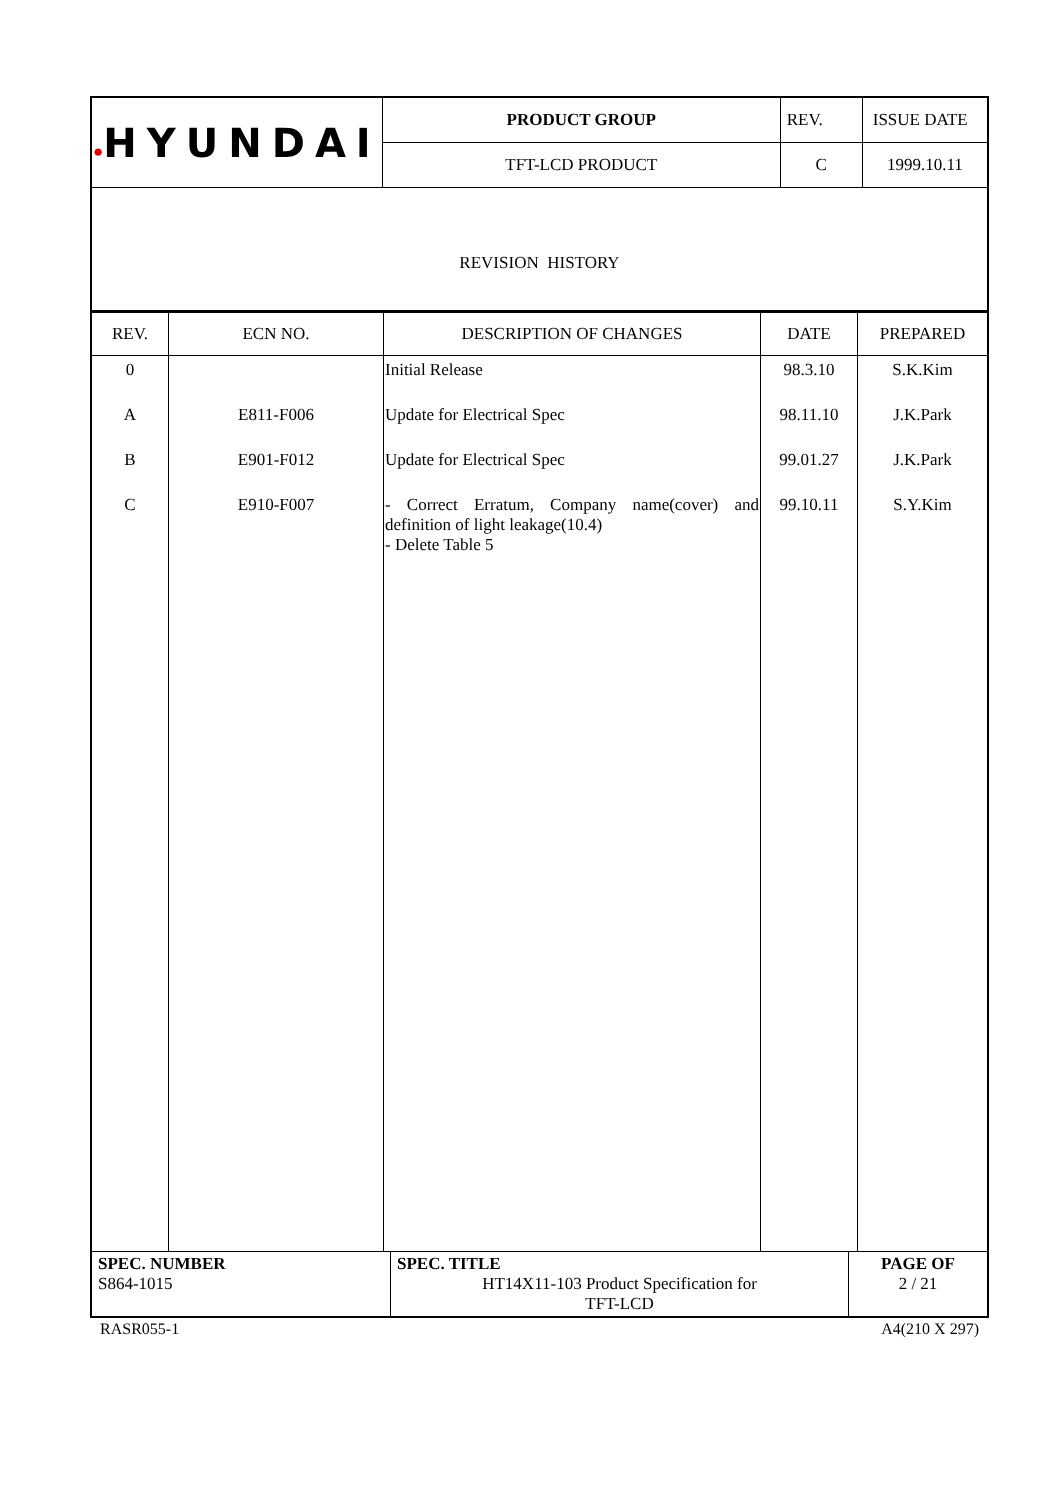| ● HYUNDAI | PRODUCT GROUP | REV. | ISSUE DATE |
| | TFT-LCD PRODUCT | C | 1999.10.11 |
REVISION HISTORY
| REV. | ECN NO. | DESCRIPTION OF CHANGES | DATE | PREPARED |
| --- | --- | --- | --- | --- |
| 0 | | Initial Release | 98.3.10 | S.K.Kim |
| A | E811-F006 | Update for Electrical Spec | 98.11.10 | J.K.Park |
| B | E901-F012 | Update for Electrical Spec | 99.01.27 | J.K.Park |
| C | E910-F007 | - Correct Erratum, Company name(cover) and definition of light leakage(10.4) - Delete Table 5 | 99.10.11 | S.Y.Kim |
| SPEC. NUMBER S864-1015 | SPEC. TITLE HT14X11-103 Product Specification for TFT-LCD | PAGE OF 2 / 21 |
RASR055-1 A4(210 X 297)